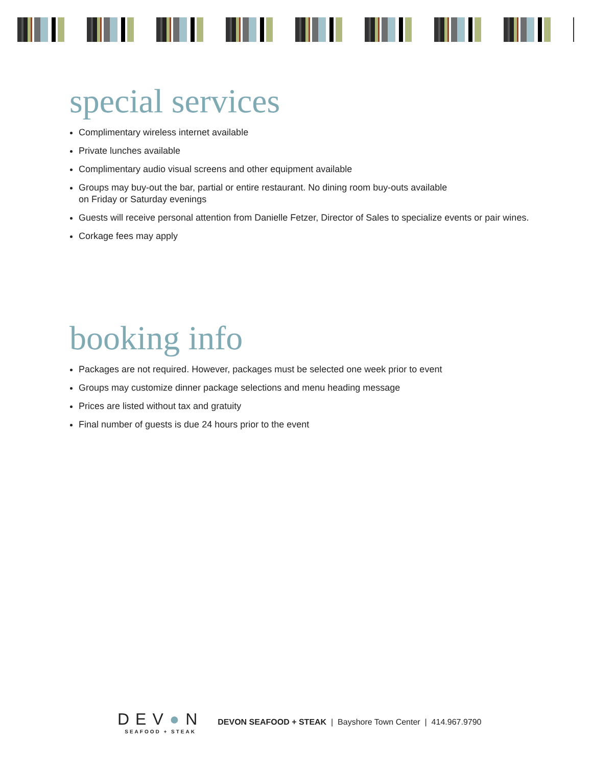special services
Complimentary wireless internet available
Private lunches available
Complimentary audio visual screens and other equipment available
Groups may buy-out the bar, partial or entire restaurant. No dining room buy-outs available
on Friday or Saturday evenings
Guests will receive personal attention from Danielle Fetzer, Director of Sales to specialize events or pair wines.
Corkage fees may apply
booking info
Packages are not required. However, packages must be selected one week prior to event
Groups may customize dinner package selections and menu heading message
Prices are listed without tax and gratuity
Final number of guests is due 24 hours prior to the event
DEV●N
SEAFOOD + STEAK
DEVON SEAFOOD + STEAK | Bayshore Town Center | 414.967.9790